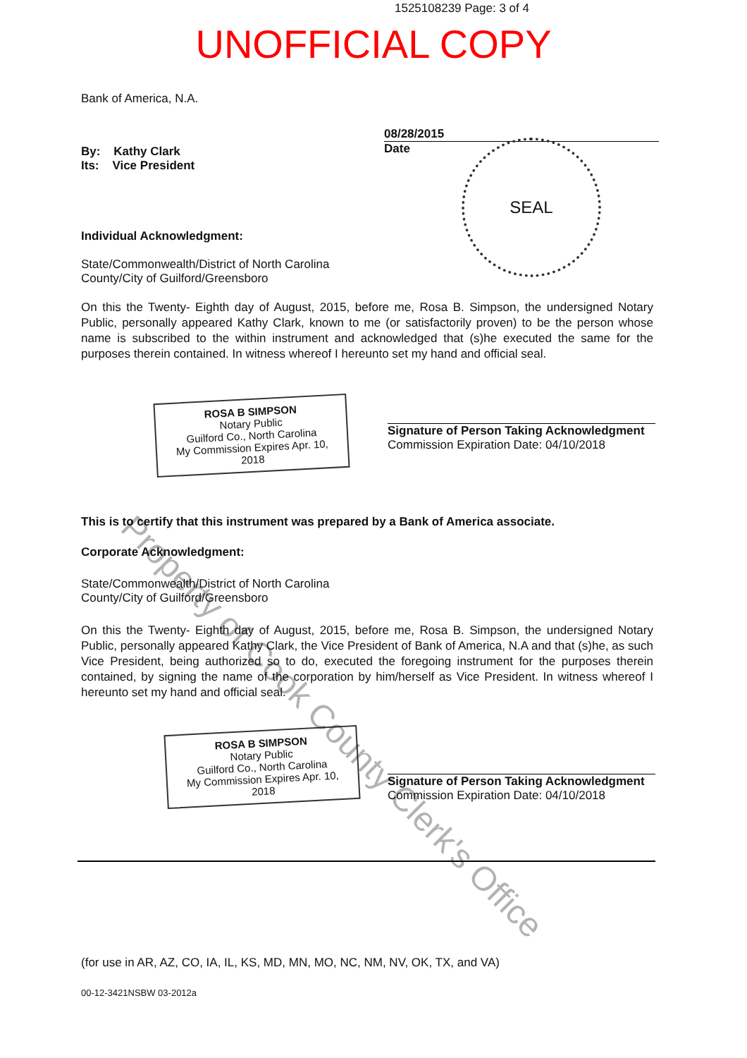1525108239 Page: 3 of 4
UNOFFICIAL COPY
Bank of America, N.A.
08/28/2015
Date
By: Kathy Clark
Its: Vice President
SEAL
Individual Acknowledgment:
State/Commonwealth/District of North Carolina
County/City of Guilford/Greensboro
On this the Twenty- Eighth day of August, 2015, before me, Rosa B. Simpson, the undersigned Notary Public, personally appeared Kathy Clark, known to me (or satisfactorily proven) to be the person whose name is subscribed to the within instrument and acknowledged that (s)he executed the same for the purposes therein contained. In witness whereof I hereunto set my hand and official seal.
ROSA B SIMPSON
Notary Public
Guilford Co., North Carolina
My Commission Expires Apr. 10, 2018
Signature of Person Taking Acknowledgment
Commission Expiration Date: 04/10/2018
This is to certify that this instrument was prepared by a Bank of America associate.
Corporate Acknowledgment:
State/Commonwealth/District of North Carolina
County/City of Guilford/Greensboro
On this the Twenty- Eighth day of August, 2015, before me, Rosa B. Simpson, the undersigned Notary Public, personally appeared Kathy Clark, the Vice President of Bank of America, N.A and that (s)he, as such Vice President, being authorized so to do, executed the foregoing instrument for the purposes therein contained, by signing the name of the corporation by him/herself as Vice President. In witness whereof I hereunto set my hand and official seal.
ROSA B SIMPSON
Notary Public
Guilford Co., North Carolina
My Commission Expires Apr. 10, 2018
Signature of Person Taking Acknowledgment
Commission Expiration Date: 04/10/2018
(for use in AR, AZ, CO, IA, IL, KS, MD, MN, MO, NC, NM, NV, OK, TX, and VA)
00-12-3421NSBW 03-2012a
Property of Cook County Clerk's Office